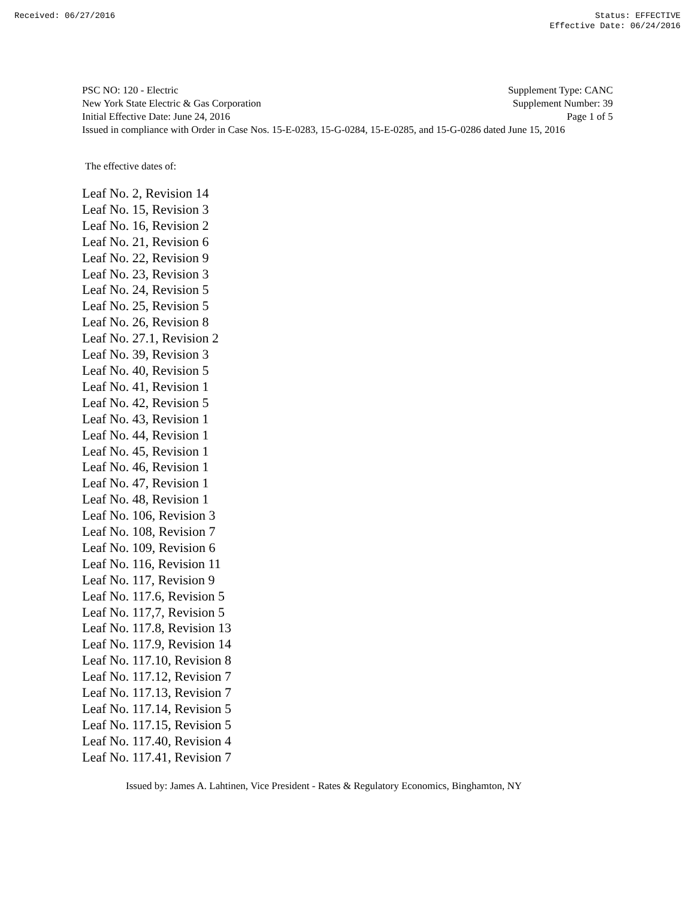Received: 06/27/2016 Status: EFFECTIVE
Effective Date: 06/24/2016
PSC NO: 120 - Electric Supplement Type: CANC
New York State Electric & Gas Corporation Supplement Number: 39
Initial Effective Date: June 24, 2016 Page 1 of 5
Issued in compliance with Order in Case Nos. 15-E-0283, 15-G-0284, 15-E-0285, and 15-G-0286 dated June 15, 2016
The effective dates of:
Leaf No. 2, Revision 14
Leaf No. 15, Revision 3
Leaf No. 16, Revision 2
Leaf No. 21, Revision 6
Leaf No. 22, Revision 9
Leaf No. 23, Revision 3
Leaf No. 24, Revision 5
Leaf No. 25, Revision 5
Leaf No. 26, Revision 8
Leaf No. 27.1, Revision 2
Leaf No. 39, Revision 3
Leaf No. 40, Revision 5
Leaf No. 41, Revision 1
Leaf No. 42, Revision 5
Leaf No. 43, Revision 1
Leaf No. 44, Revision 1
Leaf No. 45, Revision 1
Leaf No. 46, Revision 1
Leaf No. 47, Revision 1
Leaf No. 48, Revision 1
Leaf No. 106, Revision 3
Leaf No. 108, Revision 7
Leaf No. 109, Revision 6
Leaf No. 116, Revision 11
Leaf No. 117, Revision 9
Leaf No. 117.6, Revision 5
Leaf No. 117,7, Revision 5
Leaf No. 117.8, Revision 13
Leaf No. 117.9, Revision 14
Leaf No. 117.10, Revision 8
Leaf No. 117.12, Revision 7
Leaf No. 117.13, Revision 7
Leaf No. 117.14, Revision 5
Leaf No. 117.15, Revision 5
Leaf No. 117.40, Revision 4
Leaf No. 117.41, Revision 7
Issued by: James A. Lahtinen, Vice President - Rates & Regulatory Economics, Binghamton, NY